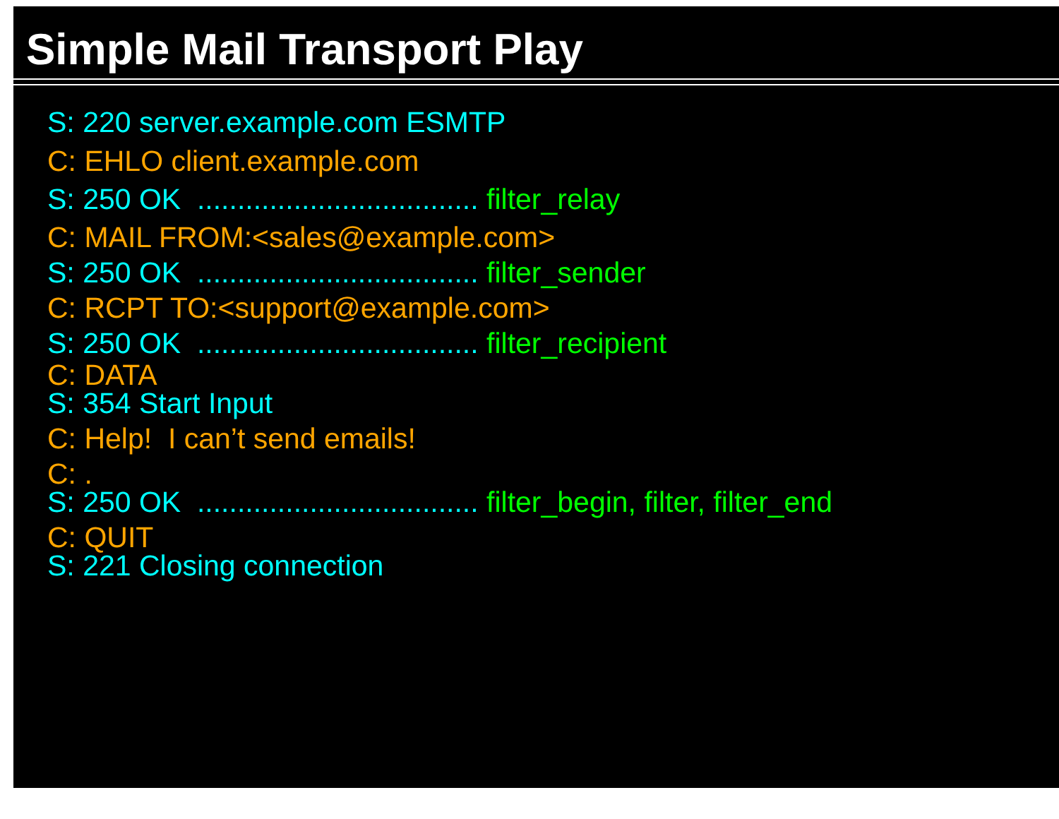Simple Mail Transport Play
S: 220 server.example.com ESMTP
C: EHLO client.example.com
S: 250 OK ................................... filter_relay
C: MAIL FROM:<sales@example.com>
S: 250 OK ................................... filter_sender
C: RCPT TO:<support@example.com>
S: 250 OK ................................... filter_recipient
C: DATA
S: 354 Start Input
C: Help! I can’t send emails!
C: .
S: 250 OK ................................... filter_begin, filter, filter_end
C: QUIT
S: 221 Closing connection